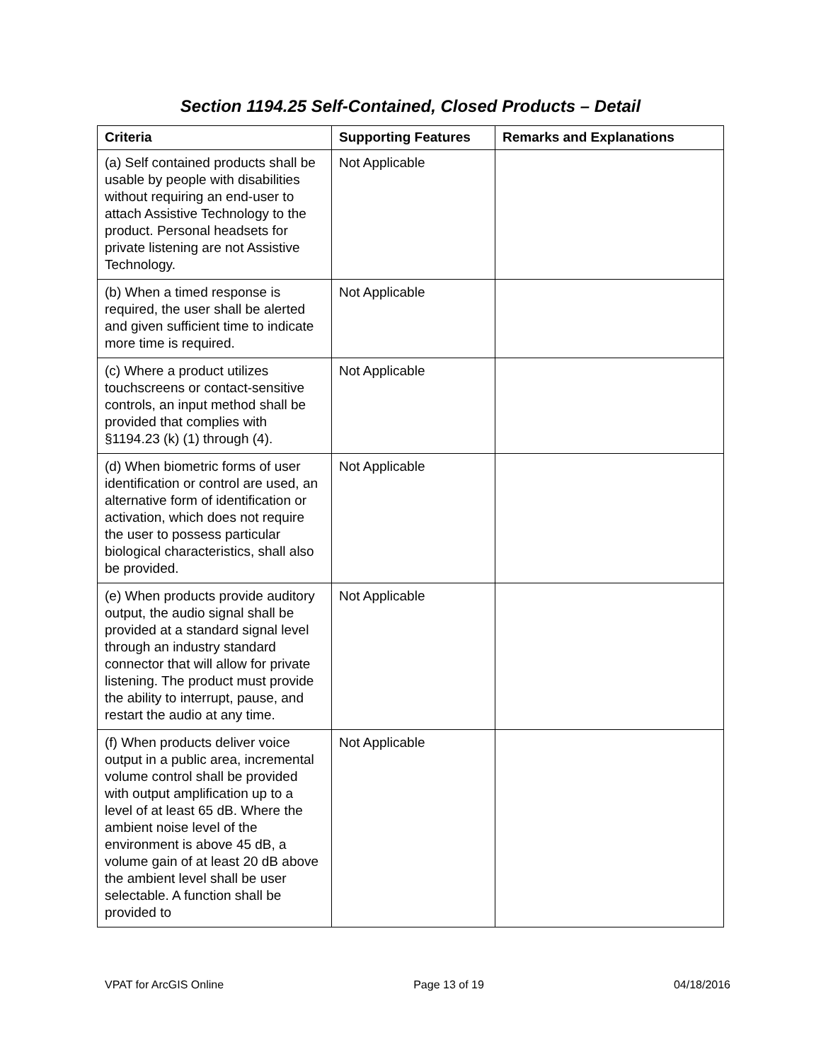Section 1194.25 Self-Contained, Closed Products – Detail
| Criteria | Supporting Features | Remarks and Explanations |
| --- | --- | --- |
| (a) Self contained products shall be usable by people with disabilities without requiring an end-user to attach Assistive Technology to the product. Personal headsets for private listening are not Assistive Technology. | Not Applicable | |
| (b) When a timed response is required, the user shall be alerted and given sufficient time to indicate more time is required. | Not Applicable | |
| (c) Where a product utilizes touchscreens or contact-sensitive controls, an input method shall be provided that complies with §1194.23 (k) (1) through (4). | Not Applicable | |
| (d) When biometric forms of user identification or control are used, an alternative form of identification or activation, which does not require the user to possess particular biological characteristics, shall also be provided. | Not Applicable | |
| (e) When products provide auditory output, the audio signal shall be provided at a standard signal level through an industry standard connector that will allow for private listening. The product must provide the ability to interrupt, pause, and restart the audio at any time. | Not Applicable | |
| (f) When products deliver voice output in a public area, incremental volume control shall be provided with output amplification up to a level of at least 65 dB. Where the ambient noise level of the environment is above 45 dB, a volume gain of at least 20 dB above the ambient level shall be user selectable. A function shall be provided to | Not Applicable | |
VPAT for ArcGIS Online Page 13 of 19 04/18/2016